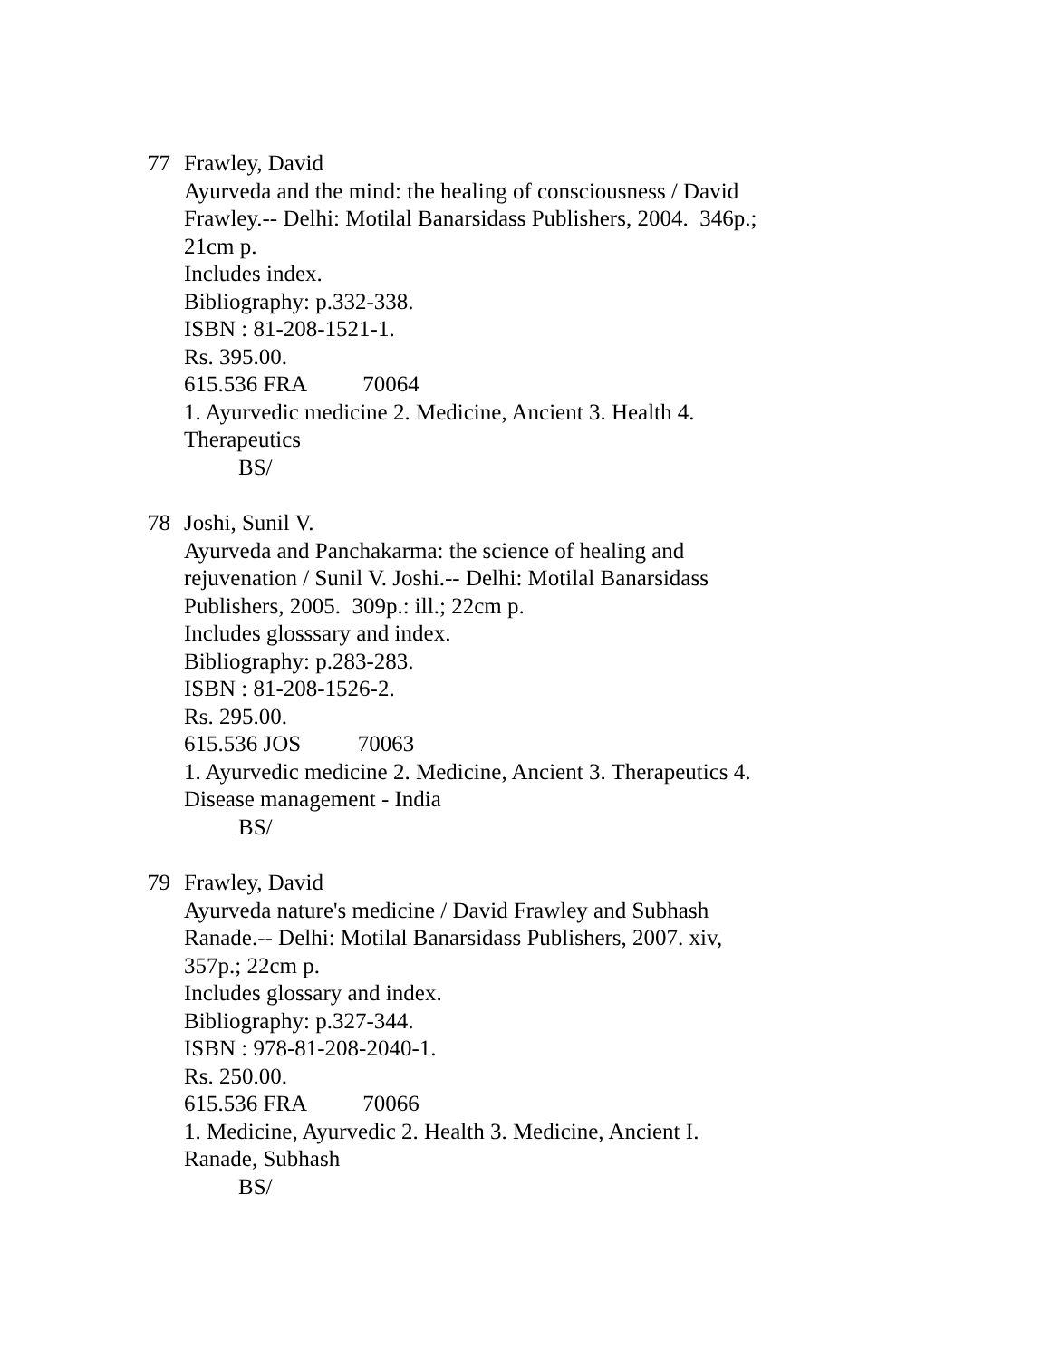77 Frawley, David
Ayurveda and the mind: the healing of consciousness / David Frawley.-- Delhi: Motilal Banarsidass Publishers, 2004. 346p.; 21cm p.
Includes index.
Bibliography: p.332-338.
ISBN : 81-208-1521-1.
Rs. 395.00.
615.536 FRA 70064
1. Ayurvedic medicine 2. Medicine, Ancient 3. Health 4. Therapeutics
BS/
78 Joshi, Sunil V.
Ayurveda and Panchakarma: the science of healing and rejuvenation / Sunil V. Joshi.-- Delhi: Motilal Banarsidass Publishers, 2005. 309p.: ill.; 22cm p.
Includes glosssary and index.
Bibliography: p.283-283.
ISBN : 81-208-1526-2.
Rs. 295.00.
615.536 JOS 70063
1. Ayurvedic medicine 2. Medicine, Ancient 3. Therapeutics 4. Disease management - India
BS/
79 Frawley, David
Ayurveda nature's medicine / David Frawley and Subhash Ranade.-- Delhi: Motilal Banarsidass Publishers, 2007. xiv, 357p.; 22cm p.
Includes glossary and index.
Bibliography: p.327-344.
ISBN : 978-81-208-2040-1.
Rs. 250.00.
615.536 FRA 70066
1. Medicine, Ayurvedic 2. Health 3. Medicine, Ancient I. Ranade, Subhash
BS/